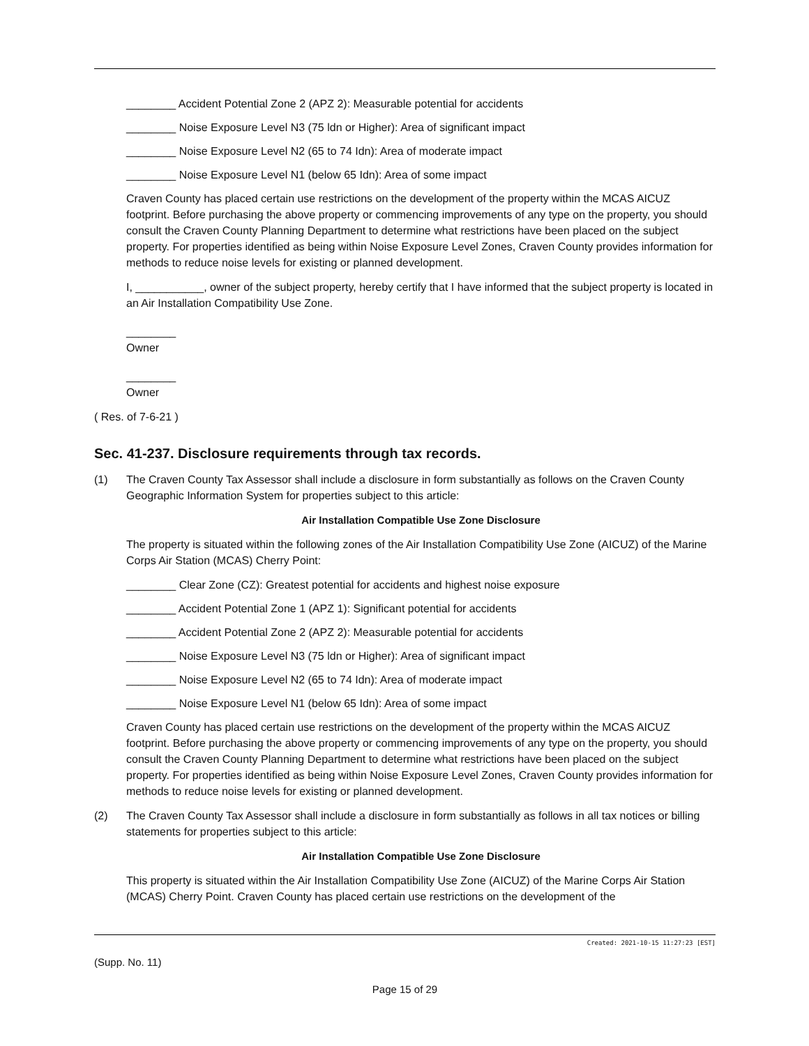________ Accident Potential Zone 2 (APZ 2): Measurable potential for accidents
________ Noise Exposure Level N3 (75 ldn or Higher): Area of significant impact
________ Noise Exposure Level N2 (65 to 74 Idn): Area of moderate impact
________ Noise Exposure Level N1 (below 65 Idn): Area of some impact
Craven County has placed certain use restrictions on the development of the property within the MCAS AICUZ footprint. Before purchasing the above property or commencing improvements of any type on the property, you should consult the Craven County Planning Department to determine what restrictions have been placed on the subject property. For properties identified as being within Noise Exposure Level Zones, Craven County provides information for methods to reduce noise levels for existing or planned development.
I, ___________, owner of the subject property, hereby certify that I have informed that the subject property is located in an Air Installation Compatibility Use Zone.
________
Owner
________
Owner
( Res. of 7-6-21 )
Sec. 41-237. Disclosure requirements through tax records.
(1) The Craven County Tax Assessor shall include a disclosure in form substantially as follows on the Craven County Geographic Information System for properties subject to this article:
Air Installation Compatible Use Zone Disclosure
The property is situated within the following zones of the Air Installation Compatibility Use Zone (AICUZ) of the Marine Corps Air Station (MCAS) Cherry Point:
________ Clear Zone (CZ): Greatest potential for accidents and highest noise exposure
________ Accident Potential Zone 1 (APZ 1): Significant potential for accidents
________ Accident Potential Zone 2 (APZ 2): Measurable potential for accidents
________ Noise Exposure Level N3 (75 ldn or Higher): Area of significant impact
________ Noise Exposure Level N2 (65 to 74 Idn): Area of moderate impact
________ Noise Exposure Level N1 (below 65 Idn): Area of some impact
Craven County has placed certain use restrictions on the development of the property within the MCAS AICUZ footprint. Before purchasing the above property or commencing improvements of any type on the property, you should consult the Craven County Planning Department to determine what restrictions have been placed on the subject property. For properties identified as being within Noise Exposure Level Zones, Craven County provides information for methods to reduce noise levels for existing or planned development.
(2) The Craven County Tax Assessor shall include a disclosure in form substantially as follows in all tax notices or billing statements for properties subject to this article:
Air Installation Compatible Use Zone Disclosure
This property is situated within the Air Installation Compatibility Use Zone (AICUZ) of the Marine Corps Air Station (MCAS) Cherry Point. Craven County has placed certain use restrictions on the development of the
Created: 2021-10-15 11:27:23 [EST]
(Supp. No. 11)
Page 15 of 29